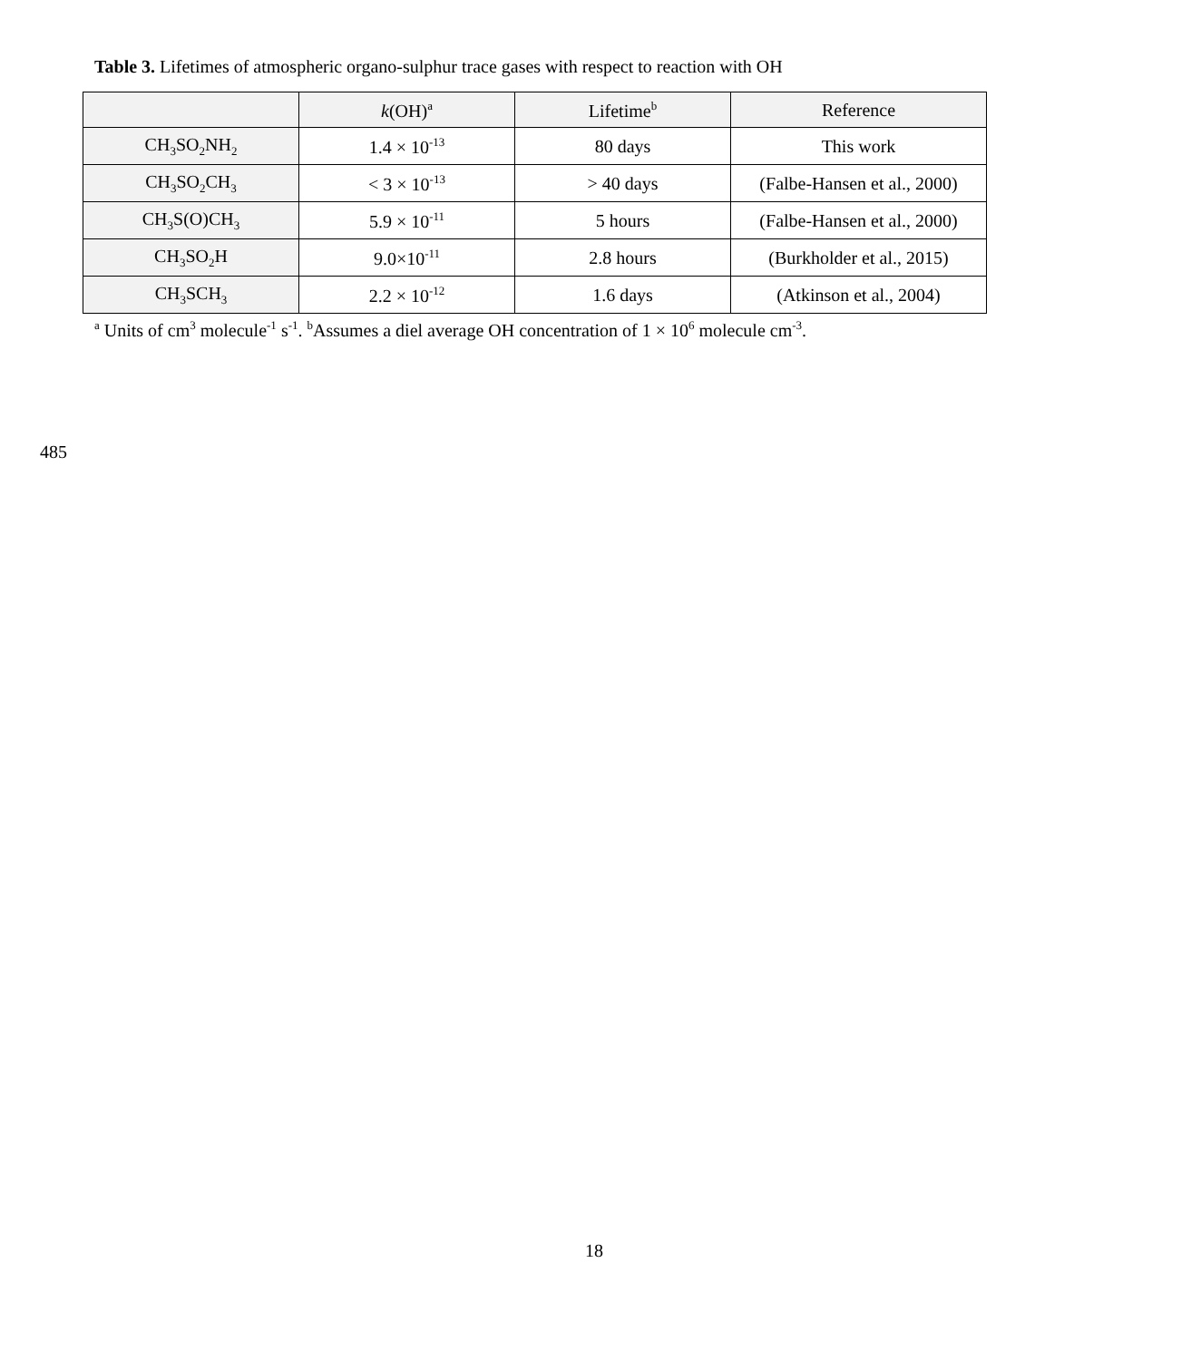Table 3. Lifetimes of atmospheric organo-sulphur trace gases with respect to reaction with OH
| | k (OH)<sup>a</sup> | Lifetime<sup>b</sup> | Reference |
| --- | --- | --- | --- |
| CH<sub>3</sub>SO<sub>2</sub>NH<sub>2</sub> | 1.4 × 10<sup>-13</sup> | 80 days | This work |
| CH<sub>3</sub>SO<sub>2</sub>CH<sub>3</sub> | < 3 × 10<sup>-13</sup> | > 40 days | (Falbe-Hansen et al., 2000) |
| CH<sub>3</sub>S(O)CH<sub>3</sub> | 5.9 × 10<sup>-11</sup> | 5 hours | (Falbe-Hansen et al., 2000) |
| CH<sub>3</sub>SO<sub>2</sub>H | 9.0×10<sup>-11</sup> | 2.8 hours | (Burkholder et al., 2015) |
| CH<sub>3</sub>SCH<sub>3</sub> | 2.2 × 10<sup>-12</sup> | 1.6 days | (Atkinson et al., 2004) |
<sup>a</sup> Units of cm<sup>3</sup> molecule<sup>-1</sup> s<sup>-1</sup>. <sup>b</sup>Assumes a diel average OH concentration of 1 × 10<sup>6</sup> molecule cm<sup>-3</sup>.
485
18